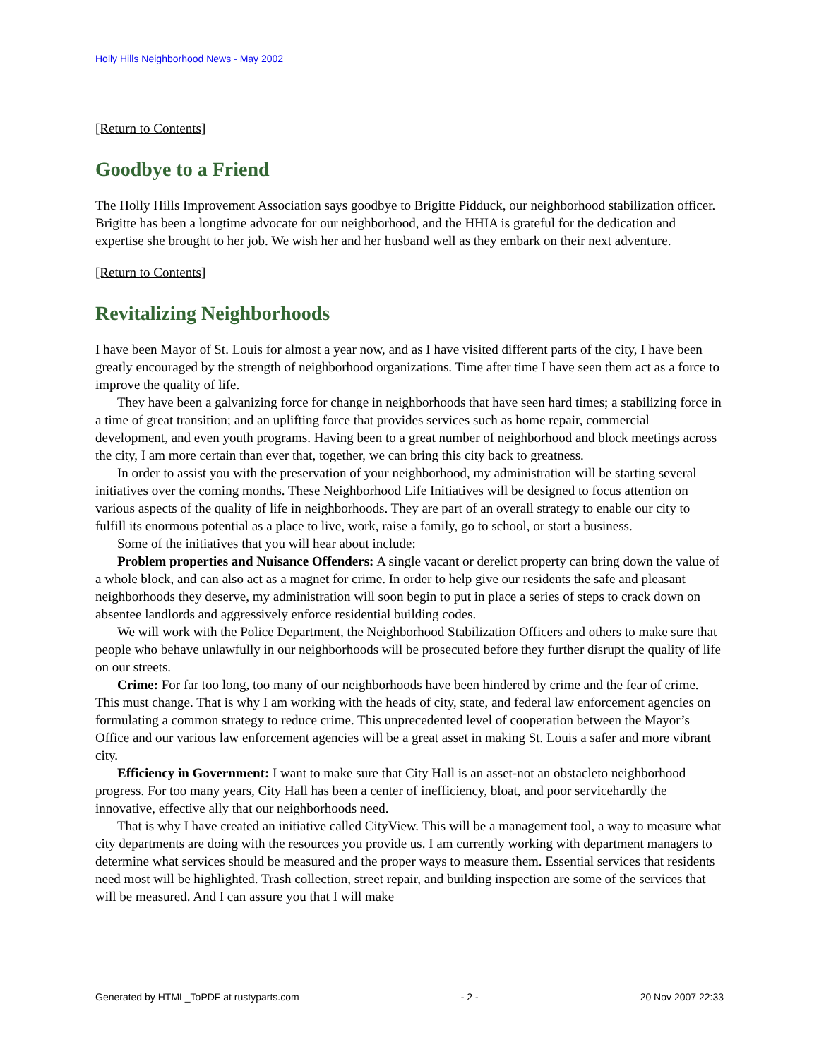Holly Hills Neighborhood News - May 2002
[Return to Contents]
Goodbye to a Friend
The Holly Hills Improvement Association says goodbye to Brigitte Pidduck, our neighborhood stabilization officer. Brigitte has been a longtime advocate for our neighborhood, and the HHIA is grateful for the dedication and expertise she brought to her job. We wish her and her husband well as they embark on their next adventure.
[Return to Contents]
Revitalizing Neighborhoods
I have been Mayor of St. Louis for almost a year now, and as I have visited different parts of the city, I have been greatly encouraged by the strength of neighborhood organizations. Time after time I have seen them act as a force to improve the quality of life.
They have been a galvanizing force for change in neighborhoods that have seen hard times; a stabilizing force in a time of great transition; and an uplifting force that provides services such as home repair, commercial development, and even youth programs. Having been to a great number of neighborhood and block meetings across the city, I am more certain than ever that, together, we can bring this city back to greatness.
In order to assist you with the preservation of your neighborhood, my administration will be starting several initiatives over the coming months. These Neighborhood Life Initiatives will be designed to focus attention on various aspects of the quality of life in neighborhoods. They are part of an overall strategy to enable our city to fulfill its enormous potential as a place to live, work, raise a family, go to school, or start a business.
Some of the initiatives that you will hear about include:
Problem properties and Nuisance Offenders: A single vacant or derelict property can bring down the value of a whole block, and can also act as a magnet for crime. In order to help give our residents the safe and pleasant neighborhoods they deserve, my administration will soon begin to put in place a series of steps to crack down on absentee landlords and aggressively enforce residential building codes.
We will work with the Police Department, the Neighborhood Stabilization Officers and others to make sure that people who behave unlawfully in our neighborhoods will be prosecuted before they further disrupt the quality of life on our streets.
Crime: For far too long, too many of our neighborhoods have been hindered by crime and the fear of crime. This must change. That is why I am working with the heads of city, state, and federal law enforcement agencies on formulating a common strategy to reduce crime. This unprecedented level of cooperation between the Mayor’s Office and our various law enforcement agencies will be a great asset in making St. Louis a safer and more vibrant city.
Efficiency in Government: I want to make sure that City Hall is an asset-not an obstacleto neighborhood progress. For too many years, City Hall has been a center of inefficiency, bloat, and poor servicehardly the innovative, effective ally that our neighborhoods need.
That is why I have created an initiative called CityView. This will be a management tool, a way to measure what city departments are doing with the resources you provide us. I am currently working with department managers to determine what services should be measured and the proper ways to measure them. Essential services that residents need most will be highlighted. Trash collection, street repair, and building inspection are some of the services that will be measured. And I can assure you that I will make
Generated by HTML_ToPDF at rustyparts.com - 2 - 20 Nov 2007 22:33